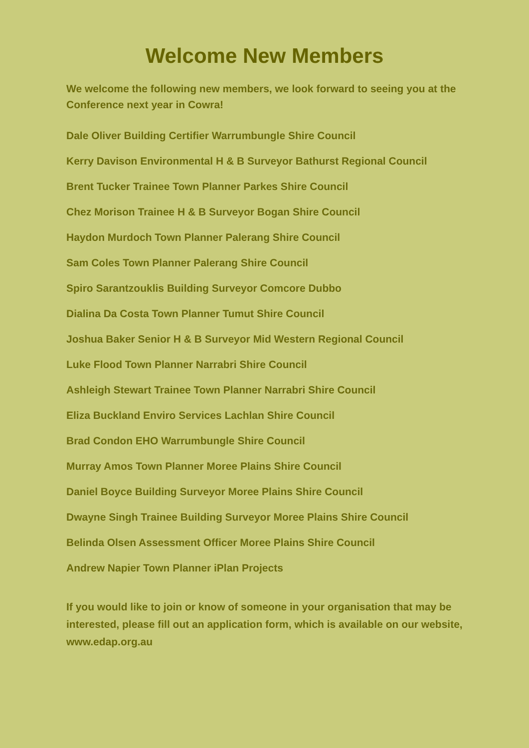Welcome New Members
We welcome the following new members, we look forward to seeing you at the Conference next year in Cowra!
Dale Oliver Building Certifier Warrumbungle Shire Council
Kerry Davison Environmental H & B Surveyor Bathurst Regional Council
Brent Tucker Trainee Town Planner Parkes Shire Council
Chez Morison Trainee H & B Surveyor Bogan Shire Council
Haydon Murdoch Town Planner Palerang Shire Council
Sam Coles Town Planner Palerang Shire Council
Spiro Sarantzouklis Building Surveyor Comcore Dubbo
Dialina Da Costa Town Planner Tumut Shire Council
Joshua Baker Senior H & B Surveyor Mid Western Regional Council
Luke Flood Town Planner Narrabri Shire Council
Ashleigh Stewart Trainee Town Planner Narrabri Shire Council
Eliza Buckland Enviro Services Lachlan Shire Council
Brad Condon EHO Warrumbungle Shire Council
Murray Amos Town Planner Moree Plains Shire Council
Daniel Boyce Building Surveyor Moree Plains Shire Council
Dwayne Singh Trainee Building Surveyor Moree Plains Shire Council
Belinda Olsen Assessment Officer Moree Plains Shire Council
Andrew Napier Town Planner iPlan Projects
If you would like to join or know of someone in your organisation that may be interested, please fill out an application form, which is available on our website, www.edap.org.au